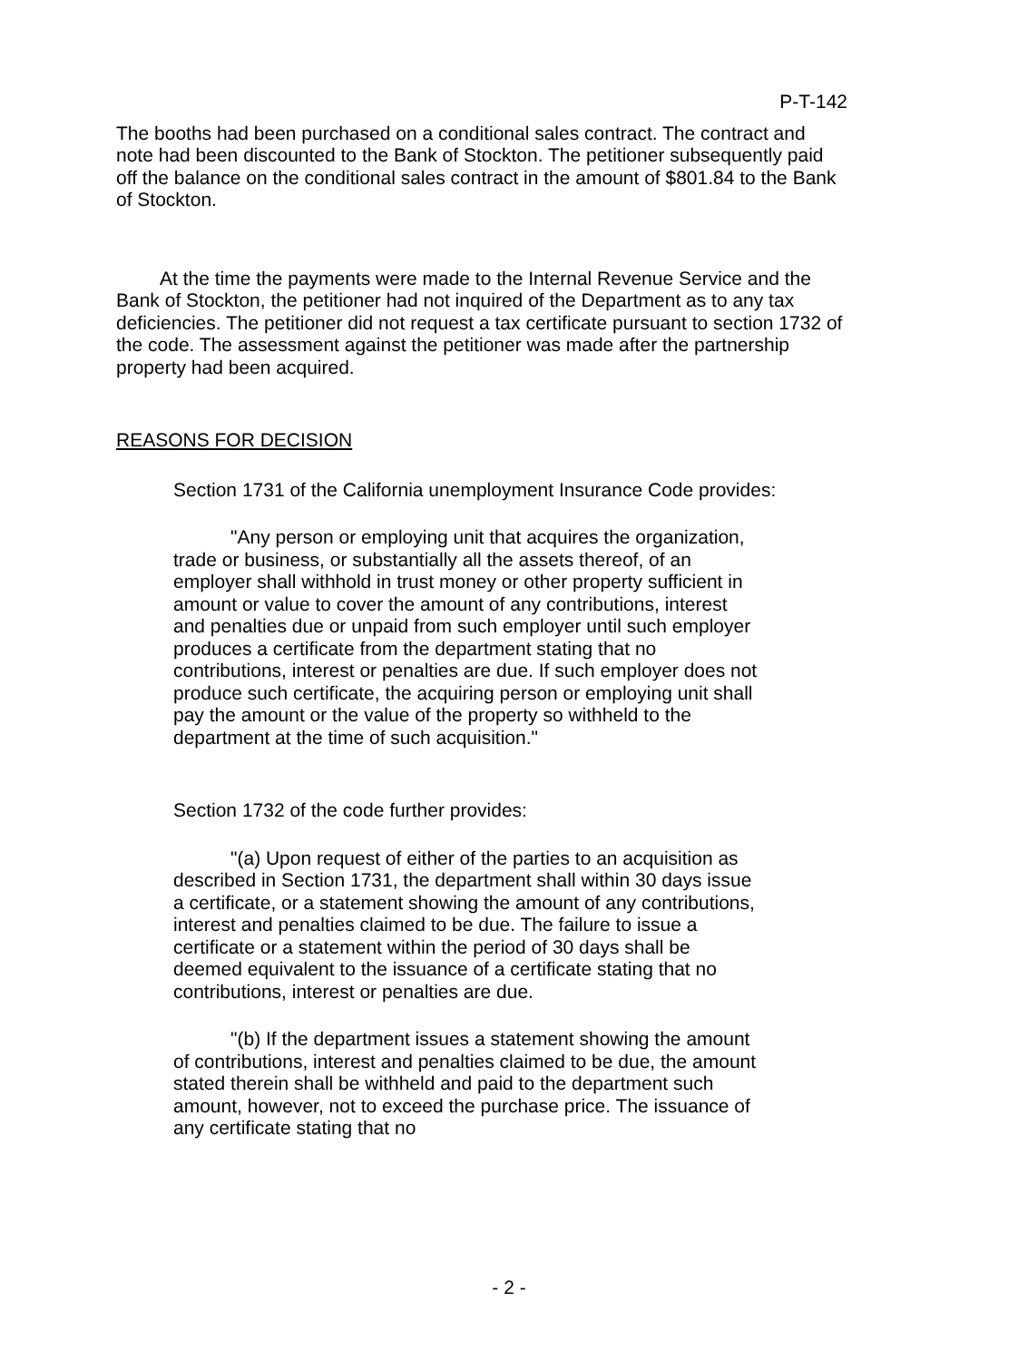P-T-142
The booths had been purchased on a conditional sales contract. The contract and note had been discounted to the Bank of Stockton. The petitioner subsequently paid off the balance on the conditional sales contract in the amount of $801.84 to the Bank of Stockton.
At the time the payments were made to the Internal Revenue Service and the Bank of Stockton, the petitioner had not inquired of the Department as to any tax deficiencies. The petitioner did not request a tax certificate pursuant to section 1732 of the code. The assessment against the petitioner was made after the partnership property had been acquired.
REASONS FOR DECISION
Section 1731 of the California unemployment Insurance Code provides:
"Any person or employing unit that acquires the organization, trade or business, or substantially all the assets thereof, of an employer shall withhold in trust money or other property sufficient in amount or value to cover the amount of any contributions, interest and penalties due or unpaid from such employer until such employer produces a certificate from the department stating that no contributions, interest or penalties are due. If such employer does not produce such certificate, the acquiring person or employing unit shall pay the amount or the value of the property so withheld to the department at the time of such acquisition."
Section 1732 of the code further provides:
"(a) Upon request of either of the parties to an acquisition as described in Section 1731, the department shall within 30 days issue a certificate, or a statement showing the amount of any contributions, interest and penalties claimed to be due. The failure to issue a certificate or a statement within the period of 30 days shall be deemed equivalent to the issuance of a certificate stating that no contributions, interest or penalties are due.
"(b) If the department issues a statement showing the amount of contributions, interest and penalties claimed to be due, the amount stated therein shall be withheld and paid to the department such amount, however, not to exceed the purchase price. The issuance of any certificate stating that no
- 2 -